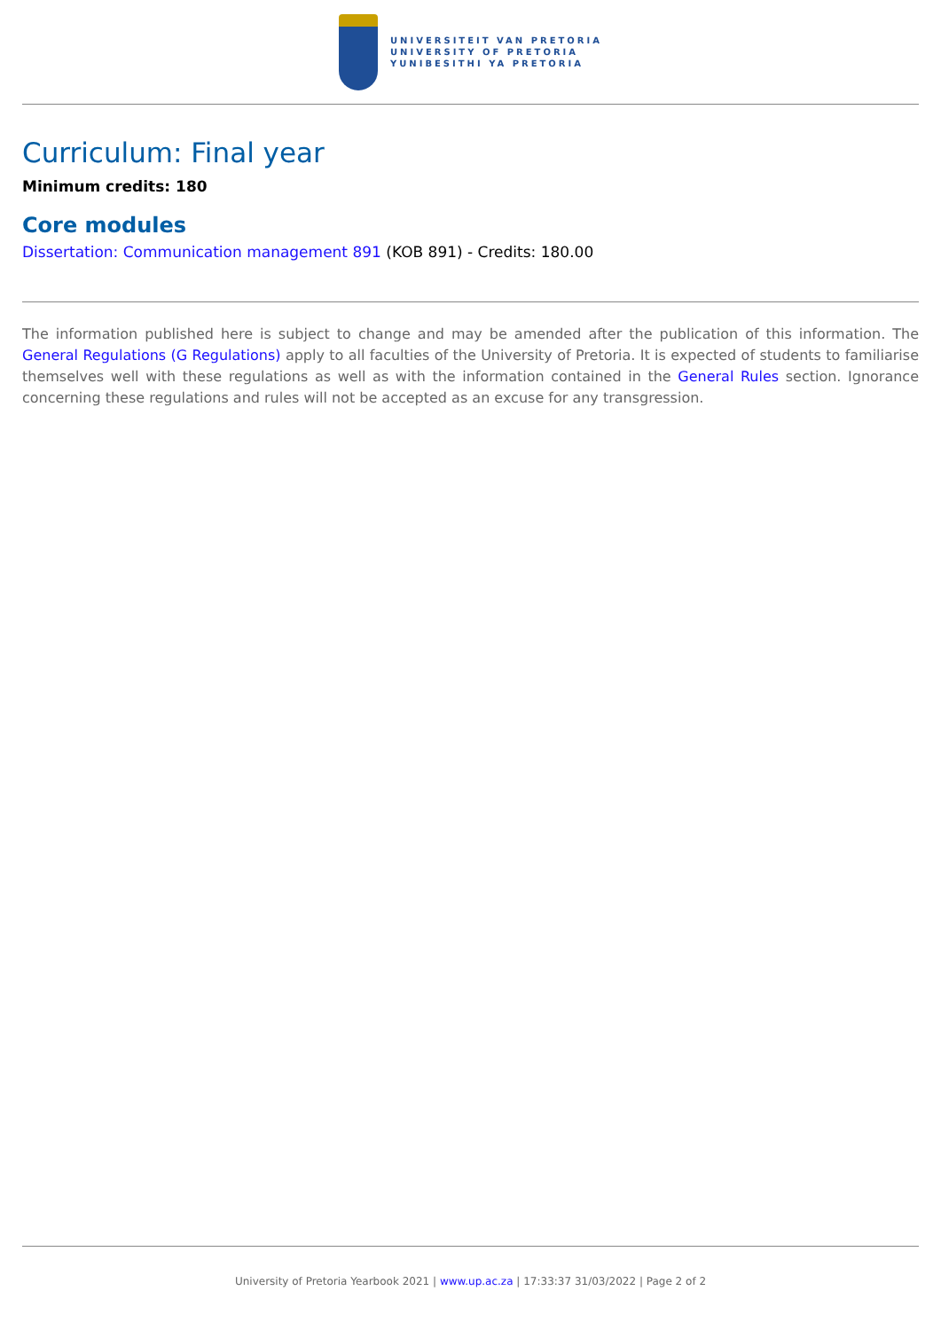UNIVERSITEIT VAN PRETORIA
UNIVERSITY OF PRETORIA
YUNIBESITHI YA PRETORIA
Curriculum: Final year
Minimum credits: 180
Core modules
Dissertation: Communication management 891 (KOB 891) - Credits: 180.00
The information published here is subject to change and may be amended after the publication of this information. The General Regulations (G Regulations) apply to all faculties of the University of Pretoria. It is expected of students to familiarise themselves well with these regulations as well as with the information contained in the General Rules section. Ignorance concerning these regulations and rules will not be accepted as an excuse for any transgression.
University of Pretoria Yearbook 2021 | www.up.ac.za | 17:33:37 31/03/2022 | Page 2 of 2